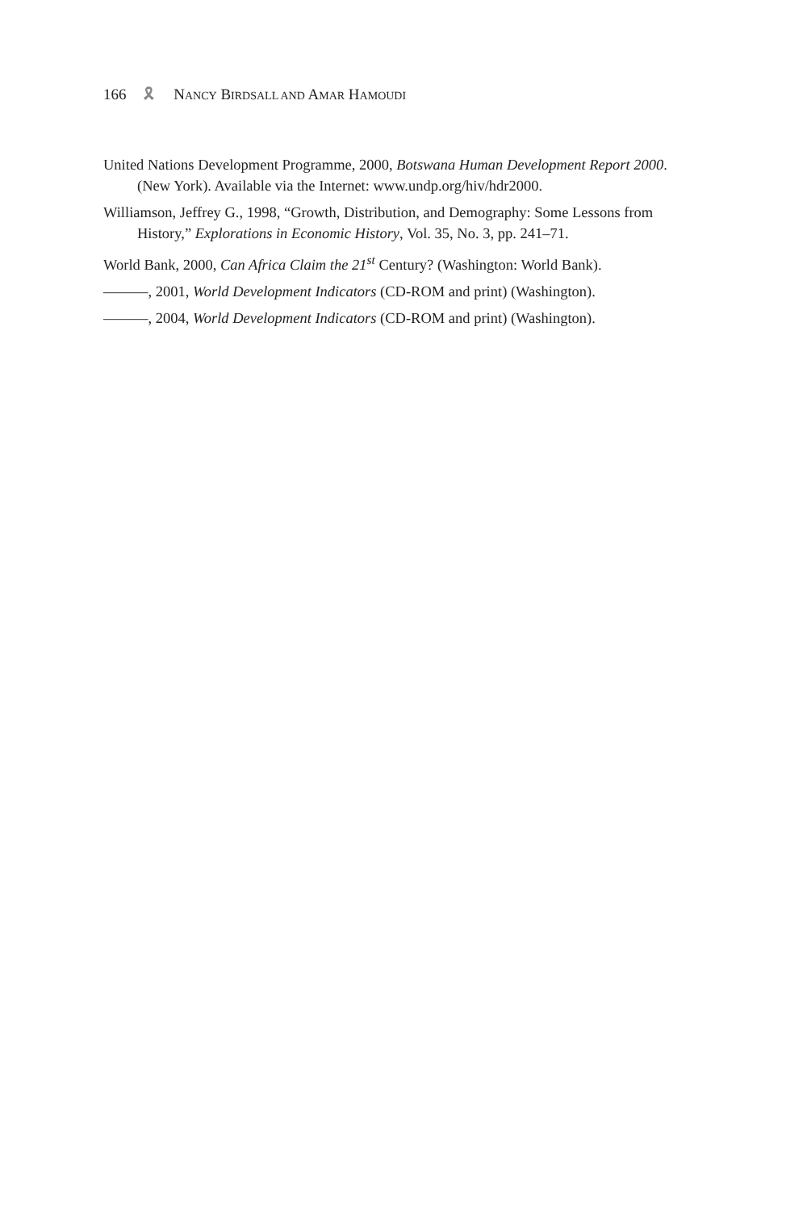166 🎗 NANCY BIRDSALL AND AMAR HAMOUDI
United Nations Development Programme, 2000, Botswana Human Development Report 2000. (New York). Available via the Internet: www.undp.org/hiv/hdr2000.
Williamson, Jeffrey G., 1998, “Growth, Distribution, and Demography: Some Lessons from History,” Explorations in Economic History, Vol. 35, No. 3, pp. 241–71.
World Bank, 2000, Can Africa Claim the 21<sup>st</sup> Century? (Washington: World Bank).
———, 2001, World Development Indicators (CD-ROM and print) (Washington).
———, 2004, World Development Indicators (CD-ROM and print) (Washington).